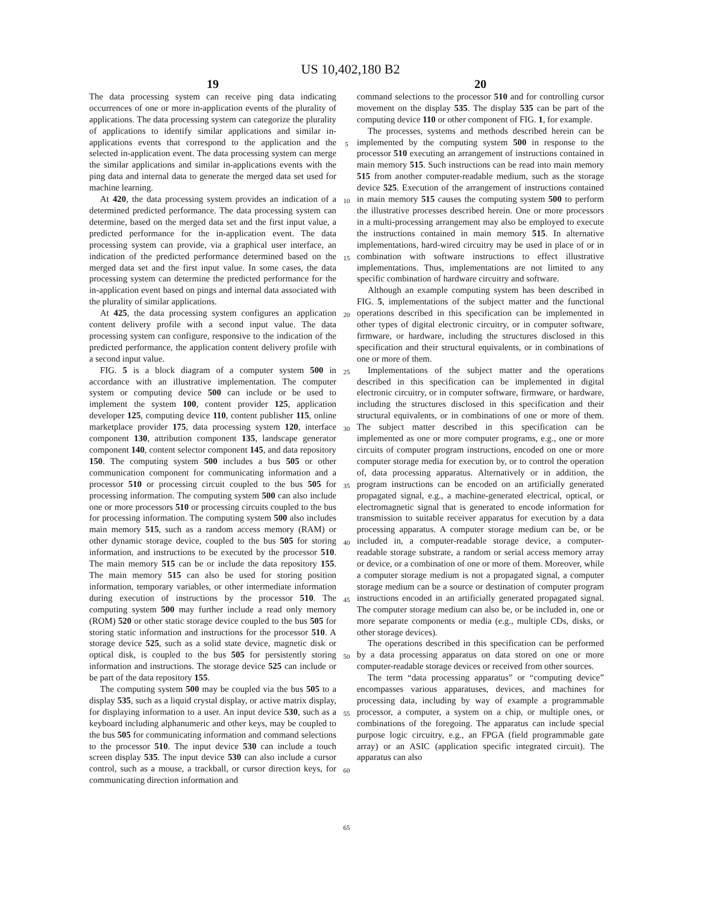US 10,402,180 B2
19
The data processing system can receive ping data indicating occurrences of one or more in-application events of the plurality of applications. The data processing system can categorize the plurality of applications to identify similar applications and similar in-applications events that correspond to the application and the selected in-application event. The data processing system can merge the similar applications and similar in-applications events with the ping data and internal data to generate the merged data set used for machine learning.
At 420, the data processing system provides an indication of a determined predicted performance. The data processing system can determine, based on the merged data set and the first input value, a predicted performance for the in-application event. The data processing system can provide, via a graphical user interface, an indication of the predicted performance determined based on the merged data set and the first input value. In some cases, the data processing system can determine the predicted performance for the in-application event based on pings and internal data associated with the plurality of similar applications.
At 425, the data processing system configures an application content delivery profile with a second input value. The data processing system can configure, responsive to the indication of the predicted performance, the application content delivery profile with a second input value.
FIG. 5 is a block diagram of a computer system 500 in accordance with an illustrative implementation. The computer system or computing device 500 can include or be used to implement the system 100, content provider 125, application developer 125, computing device 110, content publisher 115, online marketplace provider 175, data processing system 120, interface component 130, attribution component 135, landscape generator component 140, content selector component 145, and data repository 150. The computing system 500 includes a bus 505 or other communication component for communicating information and a processor 510 or processing circuit coupled to the bus 505 for processing information. The computing system 500 can also include one or more processors 510 or processing circuits coupled to the bus for processing information. The computing system 500 also includes main memory 515, such as a random access memory (RAM) or other dynamic storage device, coupled to the bus 505 for storing information, and instructions to be executed by the processor 510. The main memory 515 can be or include the data repository 155. The main memory 515 can also be used for storing position information, temporary variables, or other intermediate information during execution of instructions by the processor 510. The computing system 500 may further include a read only memory (ROM) 520 or other static storage device coupled to the bus 505 for storing static information and instructions for the processor 510. A storage device 525, such as a solid state device, magnetic disk or optical disk, is coupled to the bus 505 for persistently storing information and instructions. The storage device 525 can include or be part of the data repository 155.
The computing system 500 may be coupled via the bus 505 to a display 535, such as a liquid crystal display, or active matrix display, for displaying information to a user. An input device 530, such as a keyboard including alphanumeric and other keys, may be coupled to the bus 505 for communicating information and command selections to the processor 510. The input device 530 can include a touch screen display 535. The input device 530 can also include a cursor control, such as a mouse, a trackball, or cursor direction keys, for communicating direction information and
5
10
15
20
25
30
35
40
45
50
55
60
65
20
command selections to the processor 510 and for controlling cursor movement on the display 535. The display 535 can be part of the computing device 110 or other component of FIG. 1, for example.
The processes, systems and methods described herein can be implemented by the computing system 500 in response to the processor 510 executing an arrangement of instructions contained in main memory 515. Such instructions can be read into main memory 515 from another computer-readable medium, such as the storage device 525. Execution of the arrangement of instructions contained in main memory 515 causes the computing system 500 to perform the illustrative processes described herein. One or more processors in a multi-processing arrangement may also be employed to execute the instructions contained in main memory 515. In alternative implementations, hard-wired circuitry may be used in place of or in combination with software instructions to effect illustrative implementations. Thus, implementations are not limited to any specific combination of hardware circuitry and software.
Although an example computing system has been described in FIG. 5, implementations of the subject matter and the functional operations described in this specification can be implemented in other types of digital electronic circuitry, or in computer software, firmware, or hardware, including the structures disclosed in this specification and their structural equivalents, or in combinations of one or more of them.
Implementations of the subject matter and the operations described in this specification can be implemented in digital electronic circuitry, or in computer software, firmware, or hardware, including the structures disclosed in this specification and their structural equivalents, or in combinations of one or more of them. The subject matter described in this specification can be implemented as one or more computer programs, e.g., one or more circuits of computer program instructions, encoded on one or more computer storage media for execution by, or to control the operation of, data processing apparatus. Alternatively or in addition, the program instructions can be encoded on an artificially generated propagated signal, e.g., a machine-generated electrical, optical, or electromagnetic signal that is generated to encode information for transmission to suitable receiver apparatus for execution by a data processing apparatus. A computer storage medium can be, or be included in, a computer-readable storage device, a computer-readable storage substrate, a random or serial access memory array or device, or a combination of one or more of them. Moreover, while a computer storage medium is not a propagated signal, a computer storage medium can be a source or destination of computer program instructions encoded in an artificially generated propagated signal. The computer storage medium can also be, or be included in, one or more separate components or media (e.g., multiple CDs, disks, or other storage devices).
The operations described in this specification can be performed by a data processing apparatus on data stored on one or more computer-readable storage devices or received from other sources.
The term “data processing apparatus” or “computing device” encompasses various apparatuses, devices, and machines for processing data, including by way of example a programmable processor, a computer, a system on a chip, or multiple ones, or combinations of the foregoing. The apparatus can include special purpose logic circuitry, e.g., an FPGA (field programmable gate array) or an ASIC (application specific integrated circuit). The apparatus can also